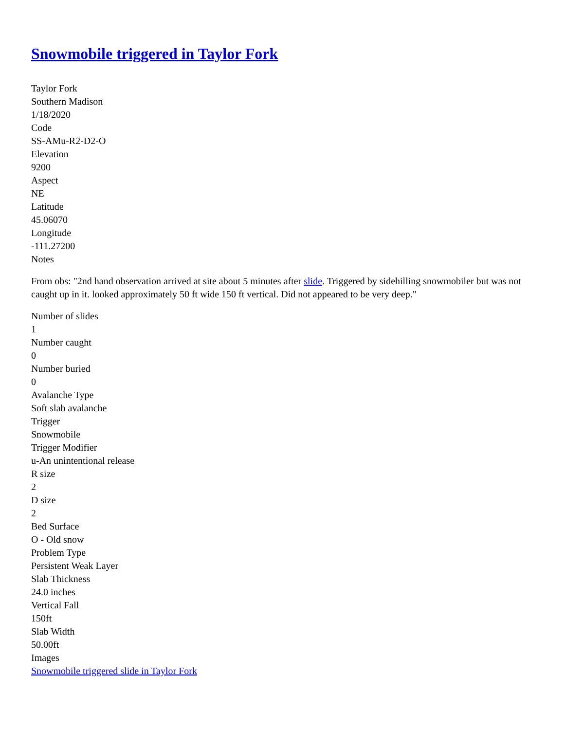Snowmobile triggered in Taylor Fork
Taylor Fork
Southern Madison
1/18/2020
Code
SS-AMu-R2-D2-O
Elevation
9200
Aspect
NE
Latitude
45.06070
Longitude
-111.27200
Notes
From obs: "2nd hand observation arrived at site about 5 minutes after slide. Triggered by sidehilling snowmobiler but was not caught up in it. looked approximately 50 ft wide 150 ft vertical. Did not appeared to be very deep."
Number of slides
1
Number caught
0
Number buried
0
Avalanche Type
Soft slab avalanche
Trigger
Snowmobile
Trigger Modifier
u-An unintentional release
R size
2
D size
2
Bed Surface
O - Old snow
Problem Type
Persistent Weak Layer
Slab Thickness
24.0 inches
Vertical Fall
150ft
Slab Width
50.00ft
Images
Snowmobile triggered slide in Taylor Fork